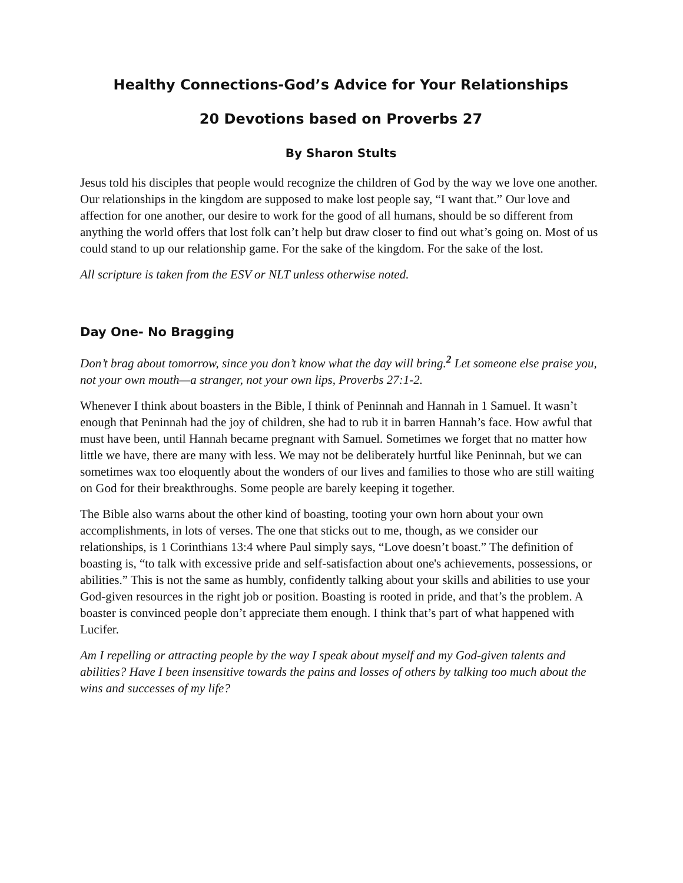Healthy Connections-God’s Advice for Your Relationships
20 Devotions based on Proverbs 27
By Sharon Stults
Jesus told his disciples that people would recognize the children of God by the way we love one another. Our relationships in the kingdom are supposed to make lost people say, “I want that.” Our love and affection for one another, our desire to work for the good of all humans, should be so different from anything the world offers that lost folk can’t help but draw closer to find out what’s going on. Most of us could stand to up our relationship game. For the sake of the kingdom. For the sake of the lost.
All scripture is taken from the ESV or NLT unless otherwise noted.
Day One- No Bragging
Don’t brag about tomorrow, since you don’t know what the day will bring.<sup>2</sup> Let someone else praise you, not your own mouth—a stranger, not your own lips, Proverbs 27:1-2.
Whenever I think about boasters in the Bible, I think of Peninnah and Hannah in 1 Samuel. It wasn’t enough that Peninnah had the joy of children, she had to rub it in barren Hannah’s face. How awful that must have been, until Hannah became pregnant with Samuel. Sometimes we forget that no matter how little we have, there are many with less. We may not be deliberately hurtful like Peninnah, but we can sometimes wax too eloquently about the wonders of our lives and families to those who are still waiting on God for their breakthroughs. Some people are barely keeping it together.
The Bible also warns about the other kind of boasting, tooting your own horn about your own accomplishments, in lots of verses. The one that sticks out to me, though, as we consider our relationships, is 1 Corinthians 13:4 where Paul simply says, “Love doesn’t boast.” The definition of boasting is, “to talk with excessive pride and self-satisfaction about one's achievements, possessions, or abilities.” This is not the same as humbly, confidently talking about your skills and abilities to use your God-given resources in the right job or position. Boasting is rooted in pride, and that’s the problem. A boaster is convinced people don’t appreciate them enough. I think that’s part of what happened with Lucifer.
Am I repelling or attracting people by the way I speak about myself and my God-given talents and abilities? Have I been insensitive towards the pains and losses of others by talking too much about the wins and successes of my life?